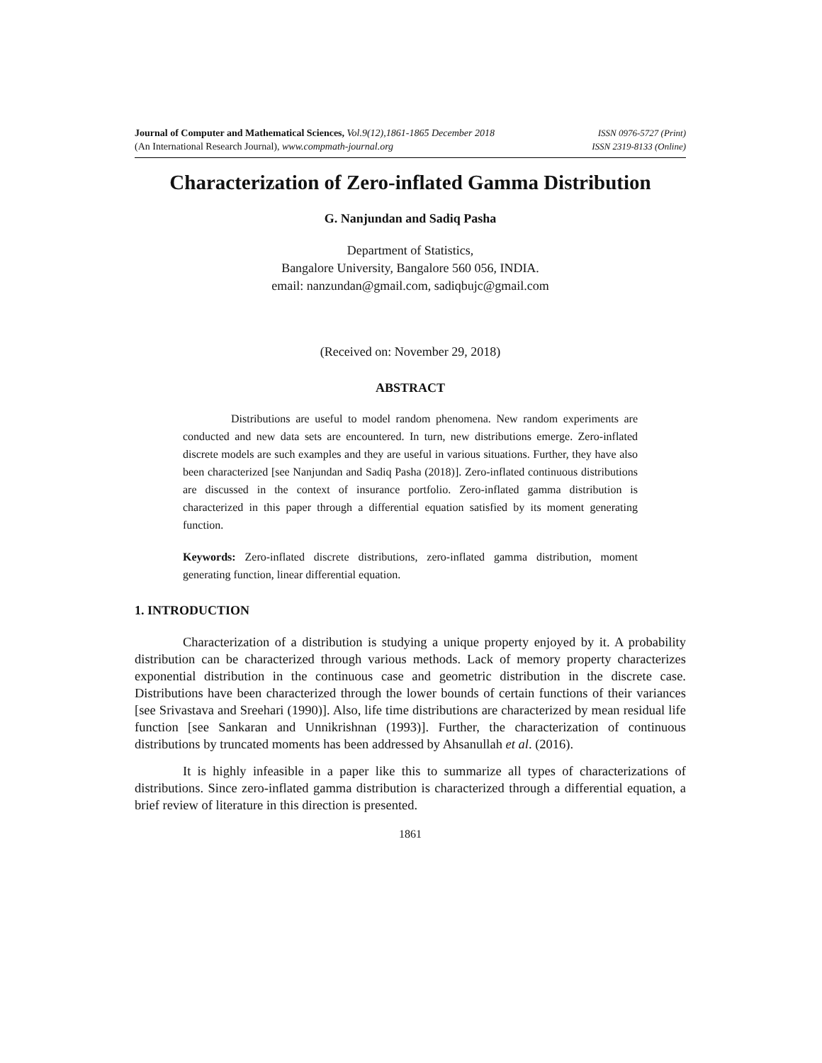Journal of Computer and Mathematical Sciences, Vol.9(12),1861-1865 December 2018
(An International Research Journal), www.compmath-journal.org
ISSN 0976-5727 (Print)
ISSN 2319-8133 (Online)
Characterization of Zero-inflated Gamma Distribution
G. Nanjundan and Sadiq Pasha
Department of Statistics,
Bangalore University, Bangalore 560 056, INDIA.
email: nanzundan@gmail.com, sadiqbujc@gmail.com
(Received on: November 29, 2018)
ABSTRACT
Distributions are useful to model random phenomena. New random experiments are conducted and new data sets are encountered. In turn, new distributions emerge. Zero-inflated discrete models are such examples and they are useful in various situations. Further, they have also been characterized [see Nanjundan and Sadiq Pasha (2018)]. Zero-inflated continuous distributions are discussed in the context of insurance portfolio. Zero-inflated gamma distribution is characterized in this paper through a differential equation satisfied by its moment generating function.
Keywords: Zero-inflated discrete distributions, zero-inflated gamma distribution, moment generating function, linear differential equation.
1. INTRODUCTION
Characterization of a distribution is studying a unique property enjoyed by it. A probability distribution can be characterized through various methods. Lack of memory property characterizes exponential distribution in the continuous case and geometric distribution in the discrete case. Distributions have been characterized through the lower bounds of certain functions of their variances [see Srivastava and Sreehari (1990)]. Also, life time distributions are characterized by mean residual life function [see Sankaran and Unnikrishnan (1993)]. Further, the characterization of continuous distributions by truncated moments has been addressed by Ahsanullah et al. (2016).
It is highly infeasible in a paper like this to summarize all types of characterizations of distributions. Since zero-inflated gamma distribution is characterized through a differential equation, a brief review of literature in this direction is presented.
1861